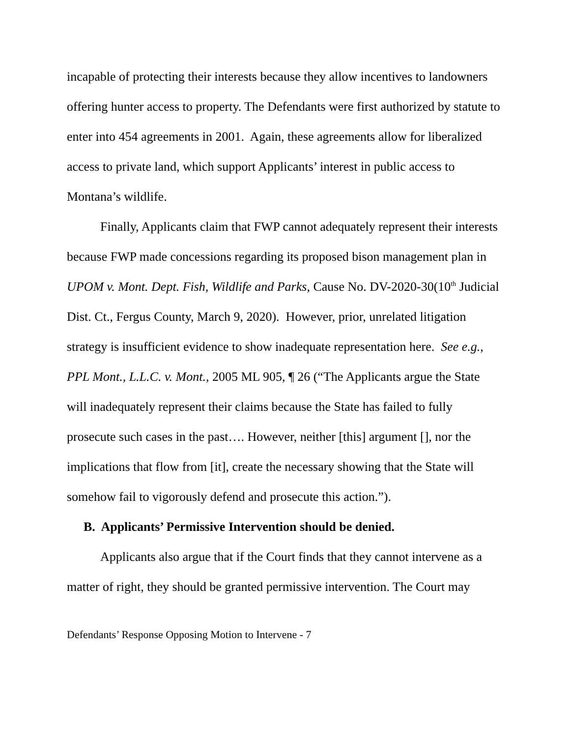incapable of protecting their interests because they allow incentives to landowners offering hunter access to property. The Defendants were first authorized by statute to enter into 454 agreements in 2001. Again, these agreements allow for liberalized access to private land, which support Applicants’ interest in public access to Montana’s wildlife.
Finally, Applicants claim that FWP cannot adequately represent their interests because FWP made concessions regarding its proposed bison management plan in UPOM v. Mont. Dept. Fish, Wildlife and Parks, Cause No. DV-2020-30(10<sup>th</sup> Judicial Dist. Ct., Fergus County, March 9, 2020). However, prior, unrelated litigation strategy is insufficient evidence to show inadequate representation here. See e.g., PPL Mont., L.L.C. v. Mont., 2005 ML 905, ¶ 26 (“The Applicants argue the State will inadequately represent their claims because the State has failed to fully prosecute such cases in the past…. However, neither [this] argument [], nor the implications that flow from [it], create the necessary showing that the State will somehow fail to vigorously defend and prosecute this action.”).
B. Applicants’ Permissive Intervention should be denied.
Applicants also argue that if the Court finds that they cannot intervene as a matter of right, they should be granted permissive intervention. The Court may
Defendants’ Response Opposing Motion to Intervene - 7